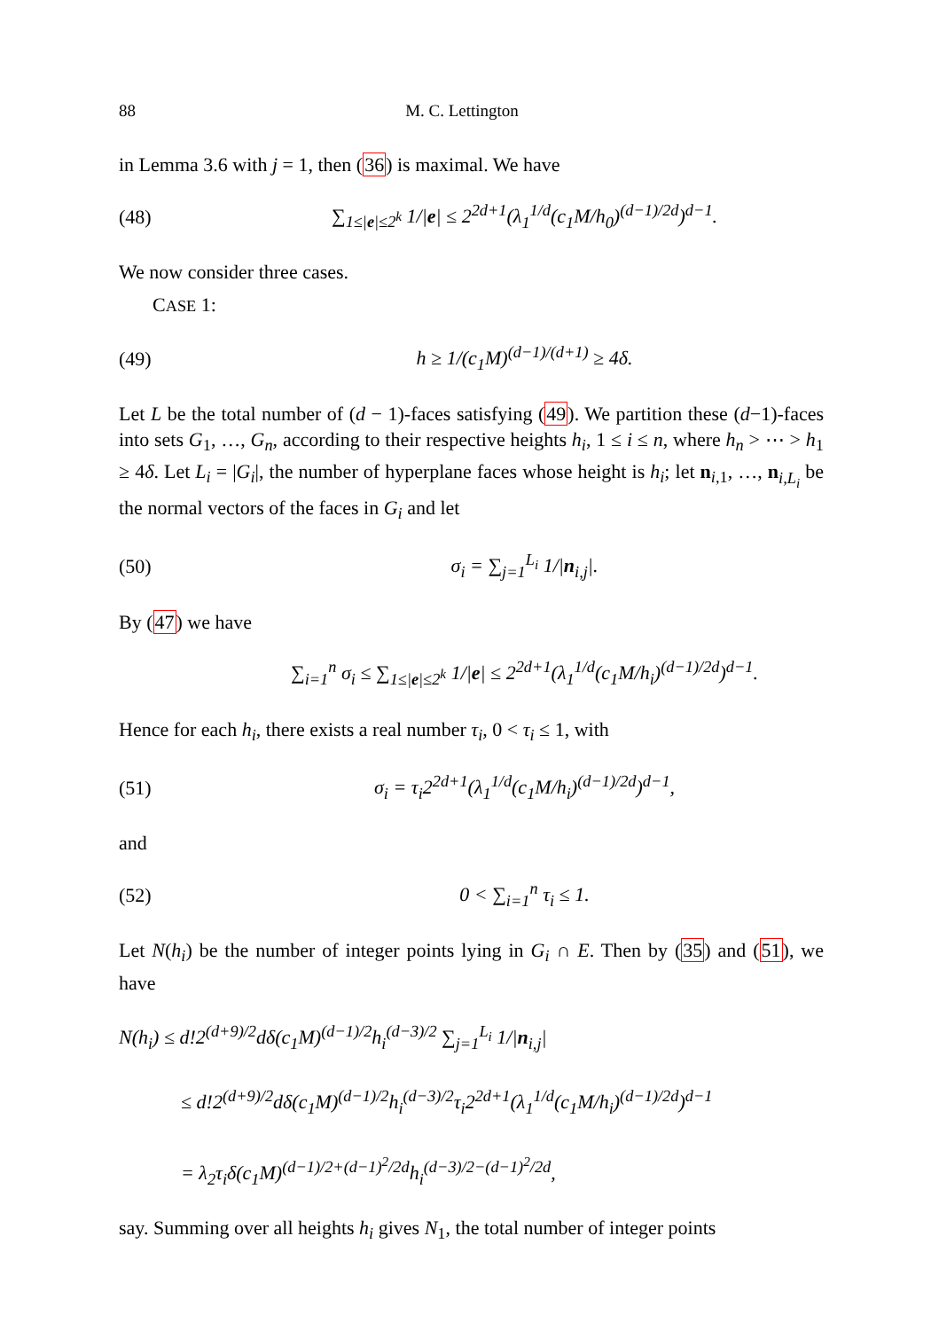88 M. C. Lettington
in Lemma 3.6 with j = 1, then (36) is maximal. We have
(48) ∑<sub>1≤|e|≤2<sup>k</sup></sub> 1/|e| ≤ 2<sup>2d+1</sup>(λ<sub>1</sub><sup>1/d</sup>(c<sub>1</sub>M/h<sub>0</sub>)<sup>(d−1)/2d</sup>)<sup>d−1</sup>.
We now consider three cases.
CASE 1:
(49) h ≥ 1/(c<sub>1</sub>M)<sup>(d−1)/(d+1)</sup> ≥ 4δ.
Let L be the total number of (d − 1)-faces satisfying (49). We partition these (d−1)-faces into sets G<sub>1</sub>, …, G<sub>n</sub>, according to their respective heights h<sub>i</sub>, 1 ≤ i ≤ n, where h<sub>n</sub> > ⋯ > h<sub>1</sub> ≥ 4δ. Let L<sub>i</sub> = |G<sub>i</sub>|, the number of hyperplane faces whose height is h<sub>i</sub>; let n<sub>i,1</sub>, …, n<sub>i,L<sub>i</sub></sub> be the normal vectors of the faces in G<sub>i</sub> and let
(50) σ<sub>i</sub> = ∑<sub>j=1</sub><sup>L<sub>i</sub></sup> 1/|n<sub>i,j</sub>|.
By (47) we have
∑<sub>i=1</sub><sup>n</sup> σ<sub>i</sub> ≤ ∑<sub>1≤|e|≤2<sup>k</sup></sub> 1/|e| ≤ 2<sup>2d+1</sup>(λ<sub>1</sub><sup>1/d</sup>(c<sub>1</sub>M/h<sub>i</sub>)<sup>(d−1)/2d</sup>)<sup>d−1</sup>.
Hence for each h<sub>i</sub>, there exists a real number τ<sub>i</sub>, 0 < τ<sub>i</sub> ≤ 1, with
(51) σ<sub>i</sub> = τ<sub>i</sub>2<sup>2d+1</sup>(λ<sub>1</sub><sup>1/d</sup>(c<sub>1</sub>M/h<sub>i</sub>)<sup>(d−1)/2d</sup>)<sup>d−1</sup>,
and
(52) 0 < ∑<sub>i=1</sub><sup>n</sup> τ<sub>i</sub> ≤ 1.
Let N(h<sub>i</sub>) be the number of integer points lying in G<sub>i</sub> ∩ E. Then by (35) and (51), we have
N(h<sub>i</sub>) ≤ d!2<sup>(d+9)/2</sup>dδ(c<sub>1</sub>M)<sup>(d−1)/2</sup>h<sub>i</sub><sup>(d−3)/2</sup> ∑<sub>j=1</sub><sup>L<sub>i</sub></sup> 1/|n<sub>i,j</sub>|
≤ d!2<sup>(d+9)/2</sup>dδ(c<sub>1</sub>M)<sup>(d−1)/2</sup>h<sub>i</sub><sup>(d−3)/2</sup>τ<sub>i</sub>2<sup>2d+1</sup>(λ<sub>1</sub><sup>1/d</sup>(c<sub>1</sub>M/h<sub>i</sub>)<sup>(d−1)/2d</sup>)<sup>d−1</sup>
= λ<sub>2</sub>τ<sub>i</sub>δ(c<sub>1</sub>M)<sup>(d−1)/2+(d−1)<sup>2</sup>/2d</sup>h<sub>i</sub><sup>(d−3)/2−(d−1)<sup>2</sup>/2d</sup>,
say. Summing over all heights h<sub>i</sub> gives N<sub>1</sub>, the total number of integer points